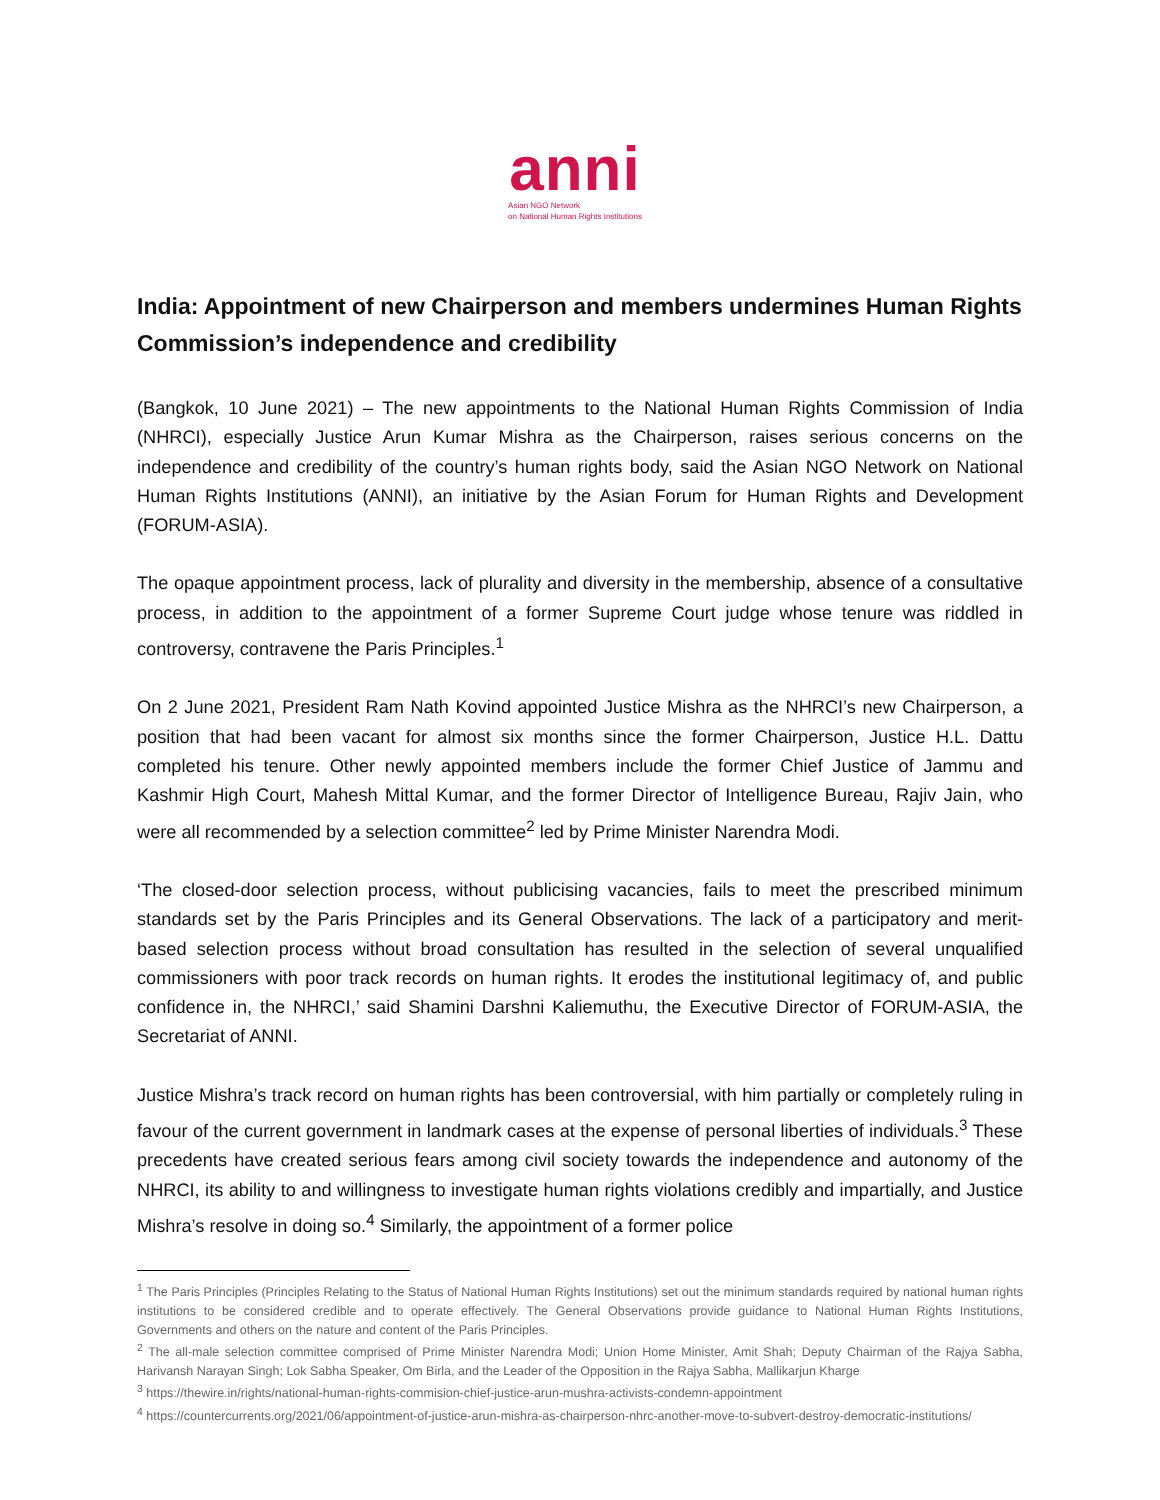anni
Asian NGO Network
on National Human Rights Institutions
India: Appointment of new Chairperson and members undermines Human Rights Commission’s independence and credibility
(Bangkok, 10 June 2021) – The new appointments to the National Human Rights Commission of India (NHRCI), especially Justice Arun Kumar Mishra as the Chairperson, raises serious concerns on the independence and credibility of the country’s human rights body, said the Asian NGO Network on National Human Rights Institutions (ANNI), an initiative by the Asian Forum for Human Rights and Development (FORUM-ASIA).
The opaque appointment process, lack of plurality and diversity in the membership, absence of a consultative process, in addition to the appointment of a former Supreme Court judge whose tenure was riddled in controversy, contravene the Paris Principles.<sup>1</sup>
On 2 June 2021, President Ram Nath Kovind appointed Justice Mishra as the NHRCI’s new Chairperson, a position that had been vacant for almost six months since the former Chairperson, Justice H.L. Dattu completed his tenure. Other newly appointed members include the former Chief Justice of Jammu and Kashmir High Court, Mahesh Mittal Kumar, and the former Director of Intelligence Bureau, Rajiv Jain, who were all recommended by a selection committee<sup>2</sup> led by Prime Minister Narendra Modi.
‘The closed-door selection process, without publicising vacancies, fails to meet the prescribed minimum standards set by the Paris Principles and its General Observations. The lack of a participatory and merit-based selection process without broad consultation has resulted in the selection of several unqualified commissioners with poor track records on human rights. It erodes the institutional legitimacy of, and public confidence in, the NHRCI,’ said Shamini Darshni Kaliemuthu, the Executive Director of FORUM-ASIA, the Secretariat of ANNI.
Justice Mishra’s track record on human rights has been controversial, with him partially or completely ruling in favour of the current government in landmark cases at the expense of personal liberties of individuals.<sup>3</sup> These precedents have created serious fears among civil society towards the independence and autonomy of the NHRCI, its ability to and willingness to investigate human rights violations credibly and impartially, and Justice Mishra’s resolve in doing so.<sup>4</sup> Similarly, the appointment of a former police
<sup>1</sup> The Paris Principles (Principles Relating to the Status of National Human Rights Institutions) set out the minimum standards required by national human rights institutions to be considered credible and to operate effectively. The General Observations provide guidance to National Human Rights Institutions, Governments and others on the nature and content of the Paris Principles.
<sup>2</sup> The all-male selection committee comprised of Prime Minister Narendra Modi; Union Home Minister, Amit Shah; Deputy Chairman of the Rajya Sabha, Harivansh Narayan Singh; Lok Sabha Speaker, Om Birla, and the Leader of the Opposition in the Rajya Sabha, Mallikarjun Kharge
<sup>3</sup> https://thewire.in/rights/national-human-rights-commision-chief-justice-arun-mushra-activists-condemn-appointment
<sup>4</sup> https://countercurrents.org/2021/06/appointment-of-justice-arun-mishra-as-chairperson-nhrc-another-move-to-subvert-destroy-democratic-institutions/